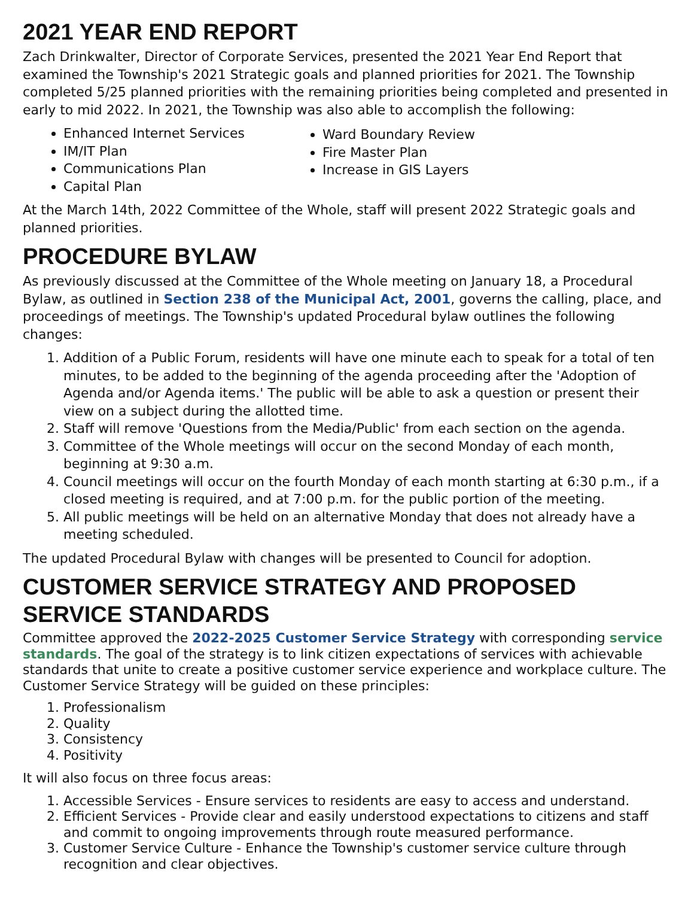2021 YEAR END REPORT
Zach Drinkwalter, Director of Corporate Services, presented the 2021 Year End Report that examined the Township's 2021 Strategic goals and planned priorities for 2021. The Township completed 5/25 planned priorities with the remaining priorities being completed and presented in early to mid 2022. In 2021, the Township was also able to accomplish the following:
Enhanced Internet Services
IM/IT Plan
Communications Plan
Capital Plan
Ward Boundary Review
Fire Master Plan
Increase in GIS Layers
At the March 14th, 2022 Committee of the Whole, staff will present 2022 Strategic goals and planned priorities.
PROCEDURE BYLAW
As previously discussed at the Committee of the Whole meeting on January 18, a Procedural Bylaw, as outlined in Section 238 of the Municipal Act, 2001, governs the calling, place, and proceedings of meetings. The Township's updated Procedural bylaw outlines the following changes:
1. Addition of a Public Forum, residents will have one minute each to speak for a total of ten minutes, to be added to the beginning of the agenda proceeding after the 'Adoption of Agenda and/or Agenda items.' The public will be able to ask a question or present their view on a subject during the allotted time.
2. Staff will remove 'Questions from the Media/Public' from each section on the agenda.
3. Committee of the Whole meetings will occur on the second Monday of each month, beginning at 9:30 a.m.
4. Council meetings will occur on the fourth Monday of each month starting at 6:30 p.m., if a closed meeting is required, and at 7:00 p.m. for the public portion of the meeting.
5. All public meetings will be held on an alternative Monday that does not already have a meeting scheduled.
The updated Procedural Bylaw with changes will be presented to Council for adoption.
CUSTOMER SERVICE STRATEGY AND PROPOSED SERVICE STANDARDS
Committee approved the 2022-2025 Customer Service Strategy with corresponding service standards. The goal of the strategy is to link citizen expectations of services with achievable standards that unite to create a positive customer service experience and workplace culture. The Customer Service Strategy will be guided on these principles:
1. Professionalism
2. Quality
3. Consistency
4. Positivity
It will also focus on three focus areas:
1. Accessible Services - Ensure services to residents are easy to access and understand.
2. Efficient Services - Provide clear and easily understood expectations to citizens and staff and commit to ongoing improvements through route measured performance.
3. Customer Service Culture - Enhance the Township's customer service culture through recognition and clear objectives.